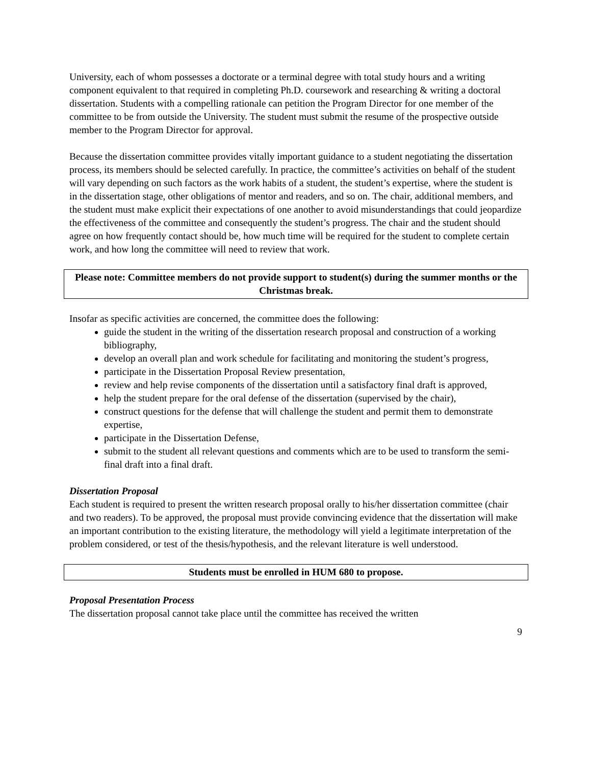University, each of whom possesses a doctorate or a terminal degree with total study hours and a writing component equivalent to that required in completing Ph.D. coursework and researching & writing a doctoral dissertation. Students with a compelling rationale can petition the Program Director for one member of the committee to be from outside the University. The student must submit the resume of the prospective outside member to the Program Director for approval.
Because the dissertation committee provides vitally important guidance to a student negotiating the dissertation process, its members should be selected carefully. In practice, the committee’s activities on behalf of the student will vary depending on such factors as the work habits of a student, the student’s expertise, where the student is in the dissertation stage, other obligations of mentor and readers, and so on. The chair, additional members, and the student must make explicit their expectations of one another to avoid misunderstandings that could jeopardize the effectiveness of the committee and consequently the student’s progress. The chair and the student should agree on how frequently contact should be, how much time will be required for the student to complete certain work, and how long the committee will need to review that work.
Please note: Committee members do not provide support to student(s) during the summer months or the Christmas break.
Insofar as specific activities are concerned, the committee does the following:
guide the student in the writing of the dissertation research proposal and construction of a working bibliography,
develop an overall plan and work schedule for facilitating and monitoring the student’s progress,
participate in the Dissertation Proposal Review presentation,
review and help revise components of the dissertation until a satisfactory final draft is approved,
help the student prepare for the oral defense of the dissertation (supervised by the chair),
construct questions for the defense that will challenge the student and permit them to demonstrate expertise,
participate in the Dissertation Defense,
submit to the student all relevant questions and comments which are to be used to transform the semi-final draft into a final draft.
Dissertation Proposal
Each student is required to present the written research proposal orally to his/her dissertation committee (chair and two readers). To be approved, the proposal must provide convincing evidence that the dissertation will make an important contribution to the existing literature, the methodology will yield a legitimate interpretation of the problem considered, or test of the thesis/hypothesis, and the relevant literature is well understood.
Students must be enrolled in HUM 680 to propose.
Proposal Presentation Process
The dissertation proposal cannot take place until the committee has received the written
9